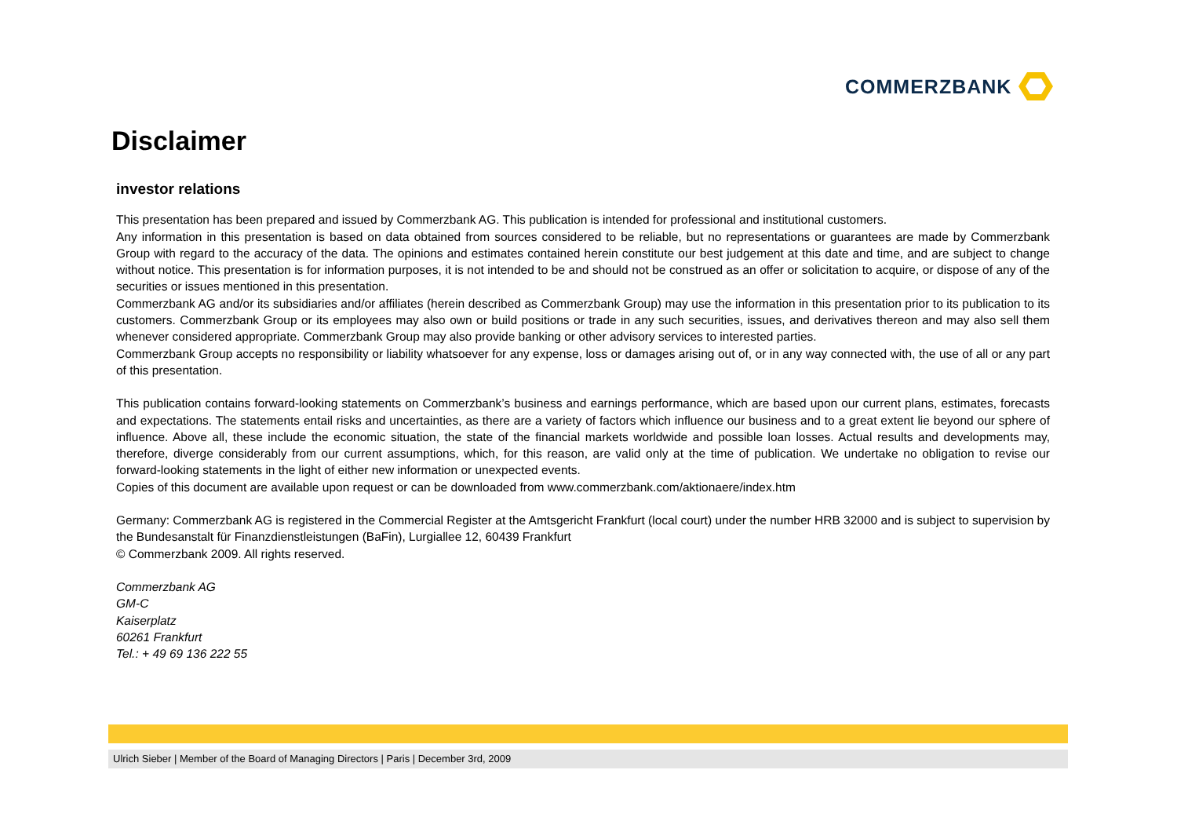COMMERZBANK
Disclaimer
investor relations
This presentation has been prepared and issued by Commerzbank AG. This publication is intended for professional and institutional customers.
Any information in this presentation is based on data obtained from sources considered to be reliable, but no representations or guarantees are made by Commerzbank Group with regard to the accuracy of the data. The opinions and estimates contained herein constitute our best judgement at this date and time, and are subject to change without notice. This presentation is for information purposes, it is not intended to be and should not be construed as an offer or solicitation to acquire, or dispose of any of the securities or issues mentioned in this presentation.
Commerzbank AG and/or its subsidiaries and/or affiliates (herein described as Commerzbank Group) may use the information in this presentation prior to its publication to its customers. Commerzbank Group or its employees may also own or build positions or trade in any such securities, issues, and derivatives thereon and may also sell them whenever considered appropriate. Commerzbank Group may also provide banking or other advisory services to interested parties.
Commerzbank Group accepts no responsibility or liability whatsoever for any expense, loss or damages arising out of, or in any way connected with, the use of all or any part of this presentation.
This publication contains forward-looking statements on Commerzbank’s business and earnings performance, which are based upon our current plans, estimates, forecasts and expectations. The statements entail risks and uncertainties, as there are a variety of factors which influence our business and to a great extent lie beyond our sphere of influence. Above all, these include the economic situation, the state of the financial markets worldwide and possible loan losses. Actual results and developments may, therefore, diverge considerably from our current assumptions, which, for this reason, are valid only at the time of publication. We undertake no obligation to revise our forward-looking statements in the light of either new information or unexpected events.
Copies of this document are available upon request or can be downloaded from www.commerzbank.com/aktionaere/index.htm
Germany: Commerzbank AG is registered in the Commercial Register at the Amtsgericht Frankfurt (local court) under the number HRB 32000 and is subject to supervision by the Bundesanstalt für Finanzdienstleistungen (BaFin), Lurgiallee 12, 60439 Frankfurt
© Commerzbank 2009. All rights reserved.
Commerzbank AG
GM-C
Kaiserplatz
60261 Frankfurt
Tel.: + 49 69 136 222 55
Ulrich Sieber | Member of the Board of Managing Directors | Paris | December 3rd, 2009